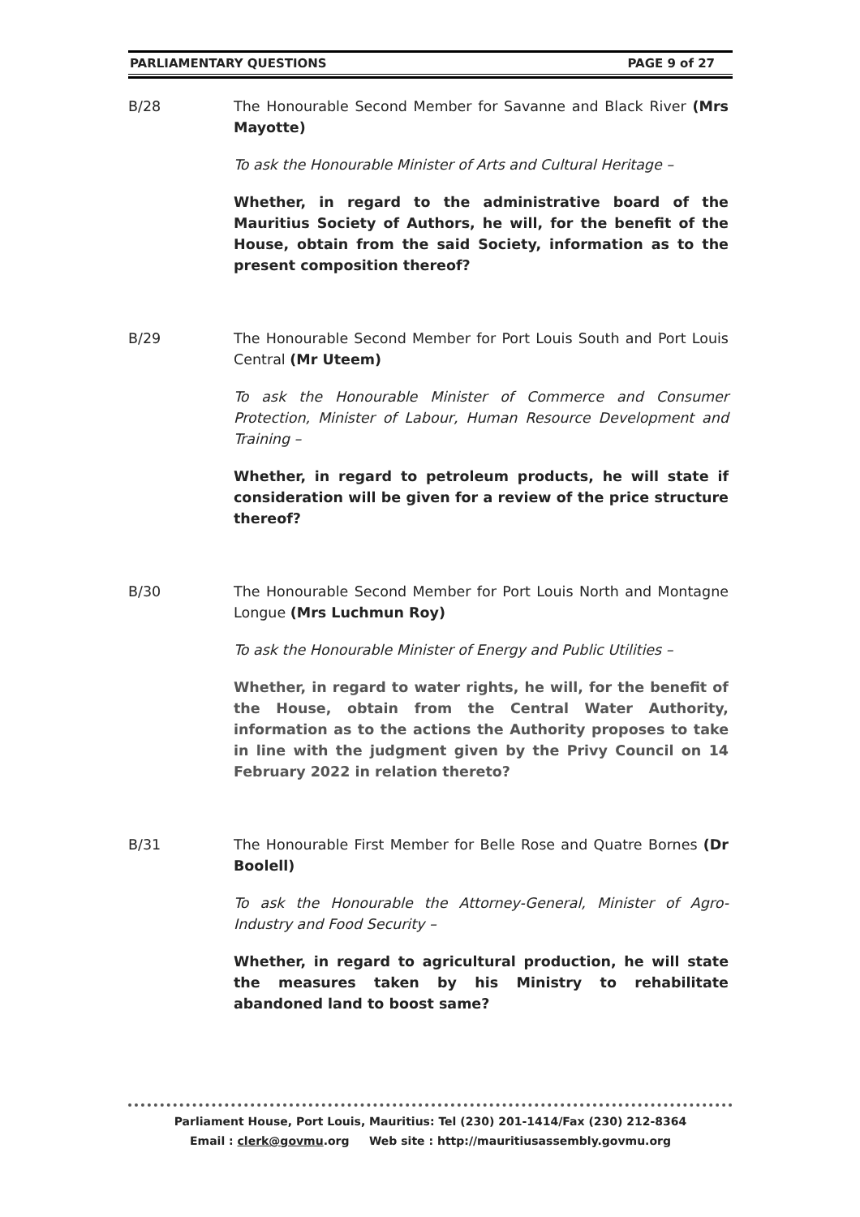PARLIAMENTARY QUESTIONS PAGE 9 of 27
B/28 The Honourable Second Member for Savanne and Black River (Mrs Mayotte)
To ask the Honourable Minister of Arts and Cultural Heritage –
Whether, in regard to the administrative board of the Mauritius Society of Authors, he will, for the benefit of the House, obtain from the said Society, information as to the present composition thereof?
B/29 The Honourable Second Member for Port Louis South and Port Louis Central (Mr Uteem)
To ask the Honourable Minister of Commerce and Consumer Protection, Minister of Labour, Human Resource Development and Training –
Whether, in regard to petroleum products, he will state if consideration will be given for a review of the price structure thereof?
B/30 The Honourable Second Member for Port Louis North and Montagne Longue (Mrs Luchmun Roy)
To ask the Honourable Minister of Energy and Public Utilities –
Whether, in regard to water rights, he will, for the benefit of the House, obtain from the Central Water Authority, information as to the actions the Authority proposes to take in line with the judgment given by the Privy Council on 14 February 2022 in relation thereto?
B/31 The Honourable First Member for Belle Rose and Quatre Bornes (Dr Boolell)
To ask the Honourable the Attorney-General, Minister of Agro-Industry and Food Security –
Whether, in regard to agricultural production, he will state the measures taken by his Ministry to rehabilitate abandoned land to boost same?
Parliament House, Port Louis, Mauritius: Tel (230) 201-1414/Fax (230) 212-8364
Email : clerk@govmu.org Web site : http://mauritiusassembly.govmu.org